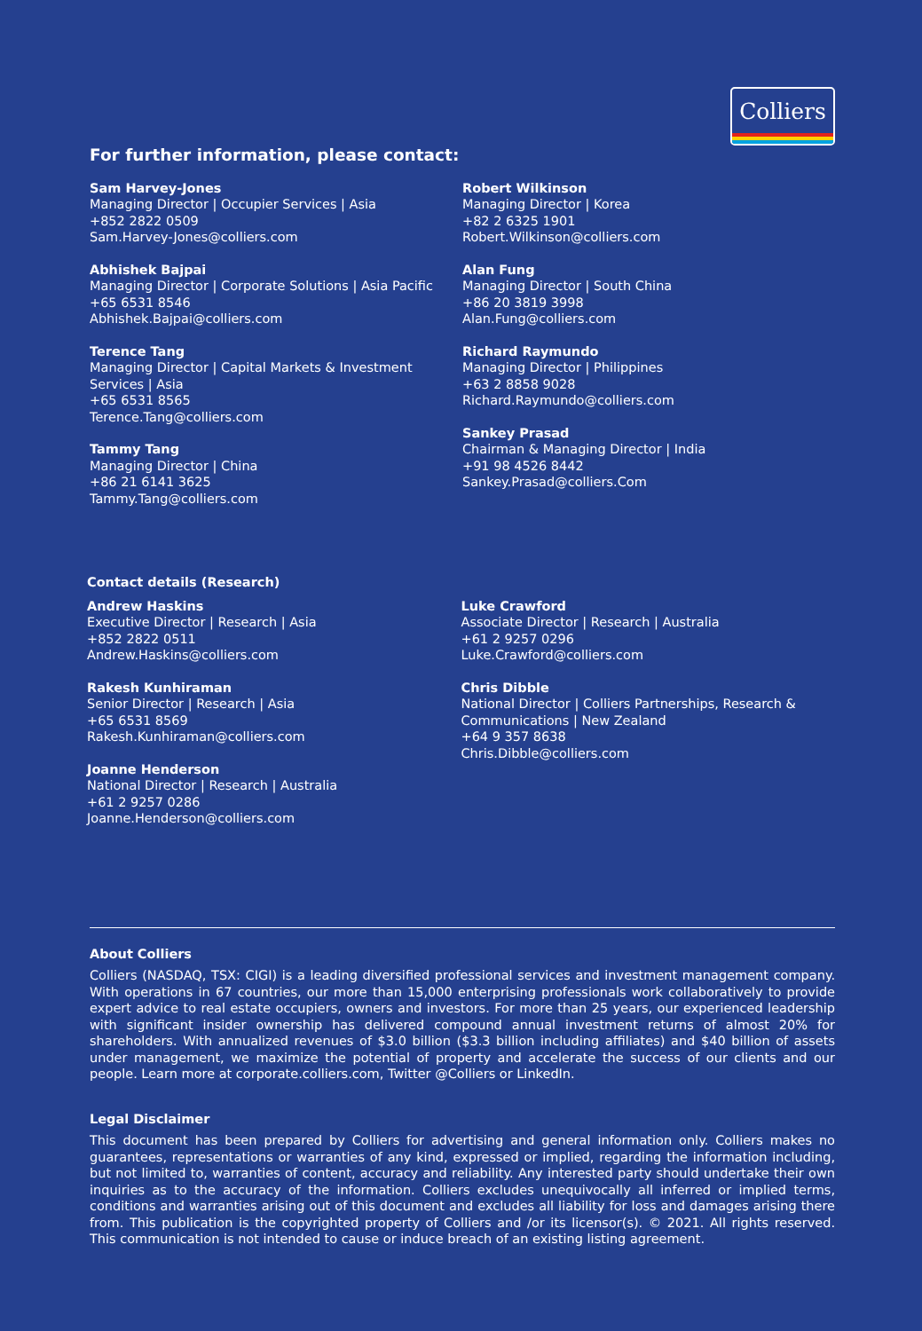Colliers
For further information, please contact:
Sam Harvey-Jones
Managing Director | Occupier Services | Asia
+852 2822 0509
Sam.Harvey-Jones@colliers.com
Abhishek Bajpai
Managing Director | Corporate Solutions | Asia Pacific
+65 6531 8546
Abhishek.Bajpai@colliers.com
Terence Tang
Managing Director | Capital Markets & Investment Services | Asia
+65 6531 8565
Terence.Tang@colliers.com
Tammy Tang
Managing Director | China
+86 21 6141 3625
Tammy.Tang@colliers.com
Robert Wilkinson
Managing Director | Korea
+82 2 6325 1901
Robert.Wilkinson@colliers.com
Alan Fung
Managing Director | South China
+86 20 3819 3998
Alan.Fung@colliers.com
Richard Raymundo
Managing Director | Philippines
+63 2 8858 9028
Richard.Raymundo@colliers.com
Sankey Prasad
Chairman & Managing Director | India
+91 98 4526 8442
Sankey.Prasad@colliers.Com
Contact details (Research)
Andrew Haskins
Executive Director | Research | Asia
+852 2822 0511
Andrew.Haskins@colliers.com
Rakesh Kunhiraman
Senior Director | Research | Asia
+65 6531 8569
Rakesh.Kunhiraman@colliers.com
Joanne Henderson
National Director | Research | Australia
+61 2 9257 0286
Joanne.Henderson@colliers.com
Luke Crawford
Associate Director | Research | Australia
+61 2 9257 0296
Luke.Crawford@colliers.com
Chris Dibble
National Director | Colliers Partnerships, Research & Communications | New Zealand
+64 9 357 8638
Chris.Dibble@colliers.com
About Colliers
Colliers (NASDAQ, TSX: CIGI) is a leading diversified professional services and investment management company. With operations in 67 countries, our more than 15,000 enterprising professionals work collaboratively to provide expert advice to real estate occupiers, owners and investors. For more than 25 years, our experienced leadership with significant insider ownership has delivered compound annual investment returns of almost 20% for shareholders. With annualized revenues of $3.0 billion ($3.3 billion including affiliates) and $40 billion of assets under management, we maximize the potential of property and accelerate the success of our clients and our people. Learn more at corporate.colliers.com, Twitter @Colliers or LinkedIn.
Legal Disclaimer
This document has been prepared by Colliers for advertising and general information only. Colliers makes no guarantees, representations or warranties of any kind, expressed or implied, regarding the information including, but not limited to, warranties of content, accuracy and reliability. Any interested party should undertake their own inquiries as to the accuracy of the information. Colliers excludes unequivocally all inferred or implied terms, conditions and warranties arising out of this document and excludes all liability for loss and damages arising there from. This publication is the copyrighted property of Colliers and /or its licensor(s). © 2021. All rights reserved. This communication is not intended to cause or induce breach of an existing listing agreement.